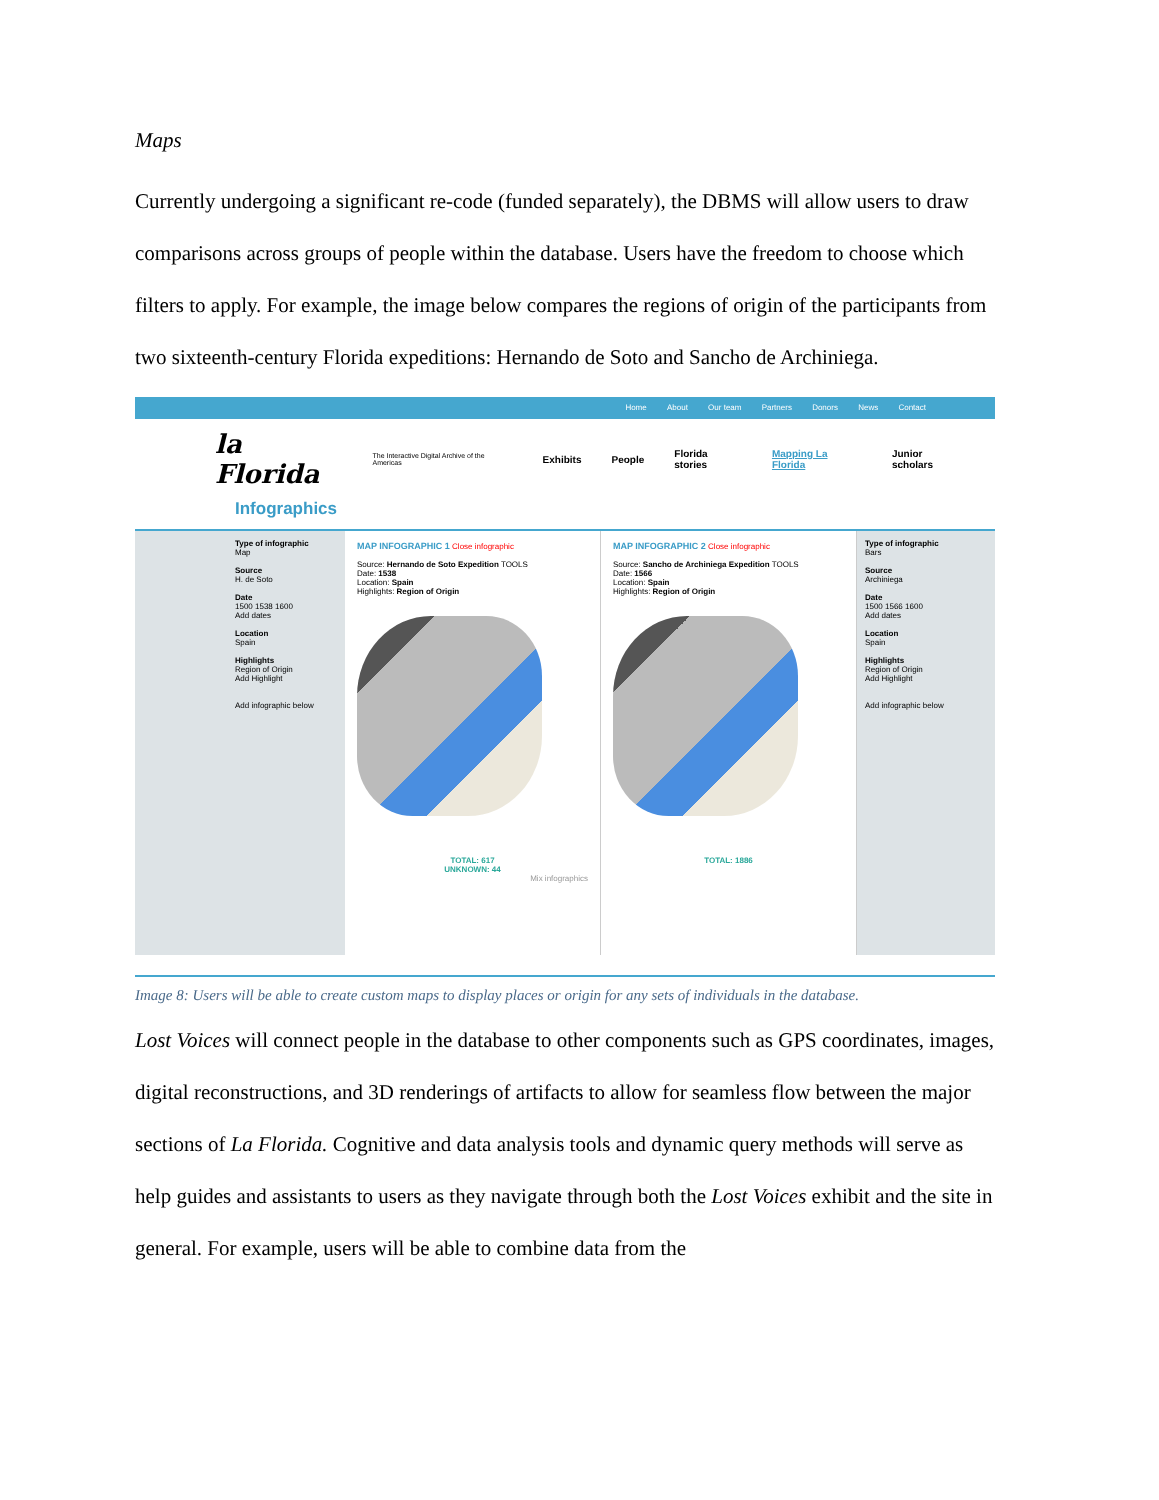Maps
Currently undergoing a significant re-code (funded separately), the DBMS will allow users to draw comparisons across groups of people within the database. Users have the freedom to choose which filters to apply. For example, the image below compares the regions of origin of the participants from two sixteenth-century Florida expeditions: Hernando de Soto and Sancho de Archiniega.
Home About Our team Partners Donors News Contact
la Florida
The Interactive Digital Archive of the Americas Exhibits People Florida stories Mapping La Florida Junior scholars
Infographics
Type of infographic
Map
Source
H. de Soto
Date
1500 1538 1600
Add dates
Location
Spain
Highlights
Region of Origin
Add Highlight
Add infographic below
MAP INFOGRAPHIC 1 Close infographic
Source: Hernando de Soto Expedition TOOLS
Date: 1538
Location: Spain
Highlights: Region of Origin
TOTAL: 617
UNKNOWN: 44
Mix infographics
MAP INFOGRAPHIC 2 Close infographic
Source: Sancho de Archiniega Expedition TOOLS
Date: 1566
Location: Spain
Highlights: Region of Origin
TOTAL: 1886
Type of infographic
Bars
Source
Archiniega
Date
1500 1566 1600
Add dates
Location
Spain
Highlights
Region of Origin
Add Highlight
Add infographic below
Image 8: Users will be able to create custom maps to display places or origin for any sets of individuals in the database.
Lost Voices will connect people in the database to other components such as GPS coordinates, images, digital reconstructions, and 3D renderings of artifacts to allow for seamless flow between the major sections of La Florida. Cognitive and data analysis tools and dynamic query methods will serve as help guides and assistants to users as they navigate through both the Lost Voices exhibit and the site in general. For example, users will be able to combine data from the